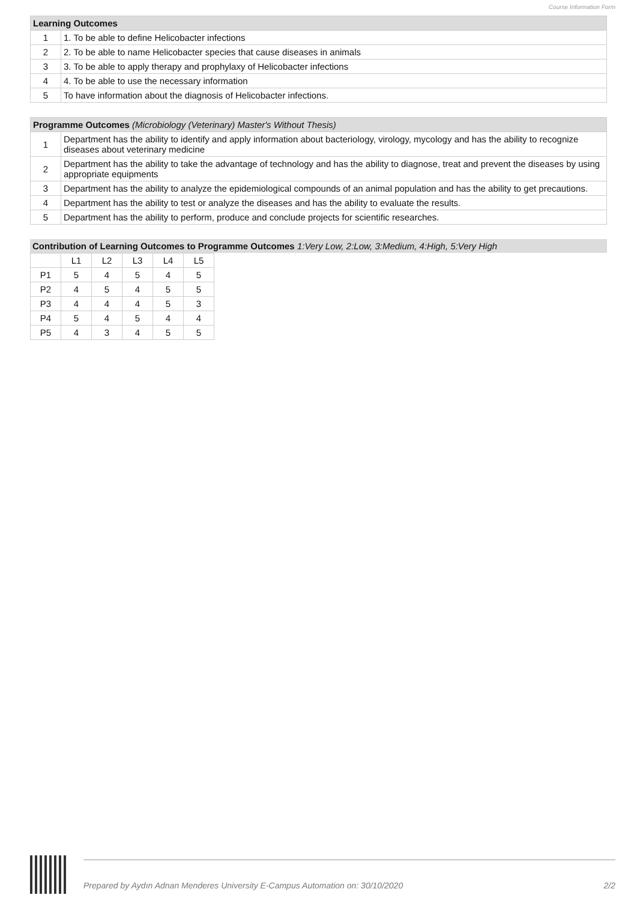Course Information Form
| Learning Outcomes | |
| --- | --- |
| 1 | 1. To be able to define Helicobacter infections |
| 2 | 2. To be able to name Helicobacter species that cause diseases in animals |
| 3 | 3. To be able to apply therapy and prophylaxy of Helicobacter infections |
| 4 | 4. To be able to use the necessary information |
| 5 | To have information about the diagnosis of Helicobacter infections. |
| Programme Outcomes (Microbiology (Veterinary) Master's Without Thesis) | |
| --- | --- |
| 1 | Department has the ability to identify and apply information about bacteriology, virology, mycology and has the ability to recognize diseases about veterinary medicine |
| 2 | Department has the ability to take the advantage of technology and has the ability to diagnose, treat and prevent the diseases by using appropriate equipments |
| 3 | Department has the ability to analyze the epidemiological compounds of an animal population and has the ability to get precautions. |
| 4 | Department has the ability to test or analyze the diseases and has the ability to evaluate the results. |
| 5 | Department has the ability to perform, produce and conclude projects for scientific researches. |
Contribution of Learning Outcomes to Programme Outcomes 1:Very Low, 2:Low, 3:Medium, 4:High, 5:Very High
| | L1 | L2 | L3 | L4 | L5 |
| P1 | 5 | 4 | 5 | 4 | 5 |
| P2 | 4 | 5 | 4 | 5 | 5 |
| P3 | 4 | 4 | 4 | 5 | 3 |
| P4 | 5 | 4 | 5 | 4 | 4 |
| P5 | 4 | 3 | 4 | 5 | 5 |
Prepared by Aydın Adnan Menderes University E-Campus Automation on: 30/10/2020 2/2